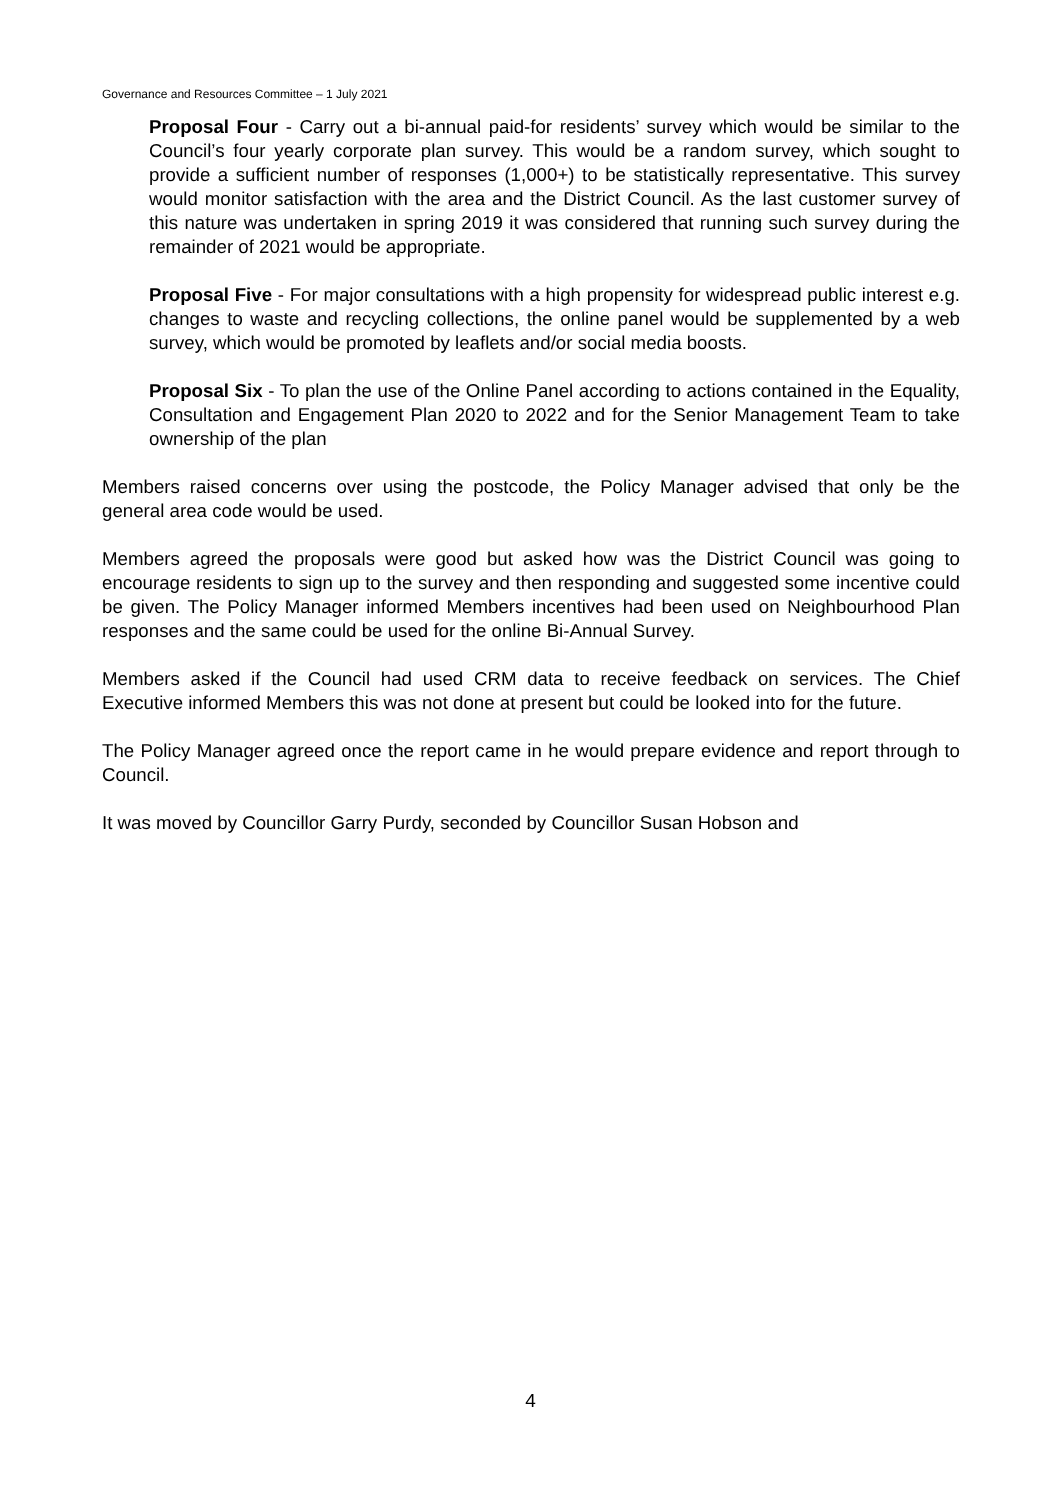Governance and Resources Committee – 1 July 2021
Proposal Four - Carry out a bi-annual paid-for residents’ survey which would be similar to the Council’s four yearly corporate plan survey. This would be a random survey, which sought to provide a sufficient number of responses (1,000+) to be statistically representative. This survey would monitor satisfaction with the area and the District Council. As the last customer survey of this nature was undertaken in spring 2019 it was considered that running such survey during the remainder of 2021 would be appropriate.
Proposal Five - For major consultations with a high propensity for widespread public interest e.g. changes to waste and recycling collections, the online panel would be supplemented by a web survey, which would be promoted by leaflets and/or social media boosts.
Proposal Six - To plan the use of the Online Panel according to actions contained in the Equality, Consultation and Engagement Plan 2020 to 2022 and for the Senior Management Team to take ownership of the plan
Members raised concerns over using the postcode, the Policy Manager advised that only be the general area code would be used.
Members agreed the proposals were good but asked how was the District Council was going to encourage residents to sign up to the survey and then responding and suggested some incentive could be given. The Policy Manager informed Members incentives had been used on Neighbourhood Plan responses and the same could be used for the online Bi-Annual Survey.
Members asked if the Council had used CRM data to receive feedback on services. The Chief Executive informed Members this was not done at present but could be looked into for the future.
The Policy Manager agreed once the report came in he would prepare evidence and report through to Council.
It was moved by Councillor Garry Purdy, seconded by Councillor Susan Hobson and
4